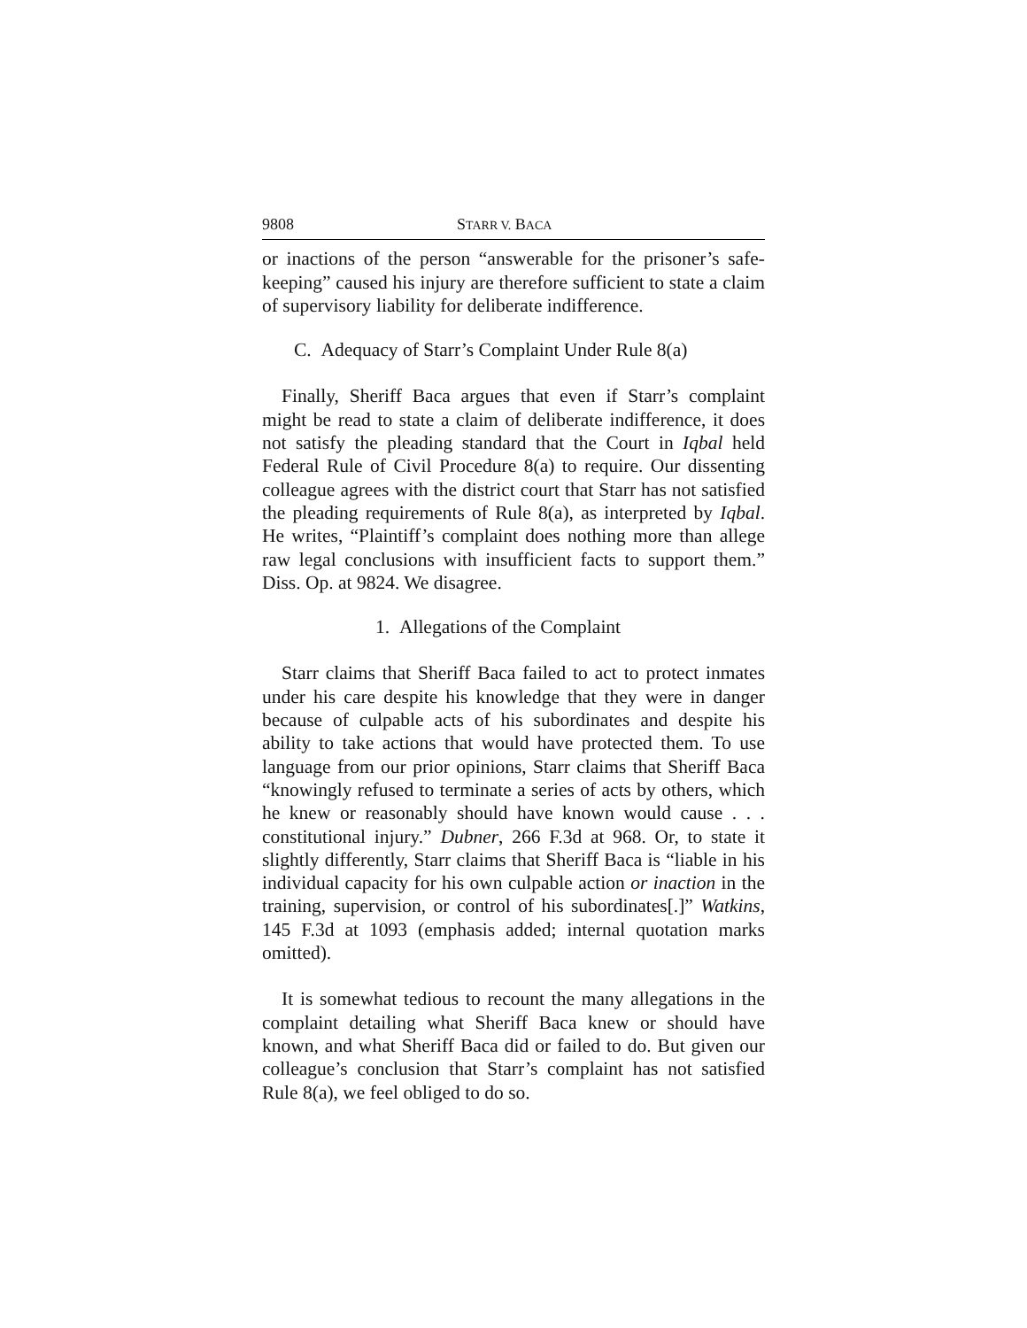9808 STARR V. BACA
or inactions of the person “answerable for the prisoner’s safe-keeping” caused his injury are therefore sufficient to state a claim of supervisory liability for deliberate indifference.
C. Adequacy of Starr’s Complaint Under Rule 8(a)
Finally, Sheriff Baca argues that even if Starr’s complaint might be read to state a claim of deliberate indifference, it does not satisfy the pleading standard that the Court in Iqbal held Federal Rule of Civil Procedure 8(a) to require. Our dissenting colleague agrees with the district court that Starr has not satisfied the pleading requirements of Rule 8(a), as interpreted by Iqbal. He writes, “Plaintiff’s complaint does nothing more than allege raw legal conclusions with insufficient facts to support them.” Diss. Op. at 9824. We disagree.
1. Allegations of the Complaint
Starr claims that Sheriff Baca failed to act to protect inmates under his care despite his knowledge that they were in danger because of culpable acts of his subordinates and despite his ability to take actions that would have protected them. To use language from our prior opinions, Starr claims that Sheriff Baca “knowingly refused to terminate a series of acts by others, which he knew or reasonably should have known would cause . . . constitutional injury.” Dubner, 266 F.3d at 968. Or, to state it slightly differently, Starr claims that Sheriff Baca is “liable in his individual capacity for his own culpable action or inaction in the training, supervision, or control of his subordinates[.]” Watkins, 145 F.3d at 1093 (emphasis added; internal quotation marks omitted).
It is somewhat tedious to recount the many allegations in the complaint detailing what Sheriff Baca knew or should have known, and what Sheriff Baca did or failed to do. But given our colleague’s conclusion that Starr’s complaint has not satisfied Rule 8(a), we feel obliged to do so.